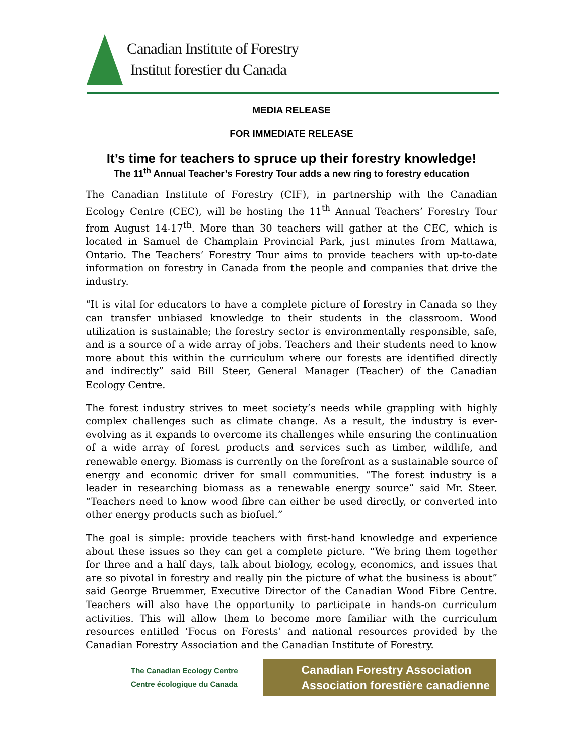Canadian Institute of Forestry
Institut forestier du Canada
MEDIA RELEASE
FOR IMMEDIATE RELEASE
It’s time for teachers to spruce up their forestry knowledge!
The 11<sup>th</sup> Annual Teacher’s Forestry Tour adds a new ring to forestry education
The Canadian Institute of Forestry (CIF), in partnership with the Canadian Ecology Centre (CEC), will be hosting the 11<sup>th</sup> Annual Teachers’ Forestry Tour from August 14-17<sup>th</sup>. More than 30 teachers will gather at the CEC, which is located in Samuel de Champlain Provincial Park, just minutes from Mattawa, Ontario. The Teachers’ Forestry Tour aims to provide teachers with up-to-date information on forestry in Canada from the people and companies that drive the industry.
“It is vital for educators to have a complete picture of forestry in Canada so they can transfer unbiased knowledge to their students in the classroom. Wood utilization is sustainable; the forestry sector is environmentally responsible, safe, and is a source of a wide array of jobs. Teachers and their students need to know more about this within the curriculum where our forests are identified directly and indirectly” said Bill Steer, General Manager (Teacher) of the Canadian Ecology Centre.
The forest industry strives to meet society’s needs while grappling with highly complex challenges such as climate change. As a result, the industry is ever-evolving as it expands to overcome its challenges while ensuring the continuation of a wide array of forest products and services such as timber, wildlife, and renewable energy. Biomass is currently on the forefront as a sustainable source of energy and economic driver for small communities. “The forest industry is a leader in researching biomass as a renewable energy source” said Mr. Steer. “Teachers need to know wood fibre can either be used directly, or converted into other energy products such as biofuel.”
The goal is simple: provide teachers with first-hand knowledge and experience about these issues so they can get a complete picture. “We bring them together for three and a half days, talk about biology, ecology, economics, and issues that are so pivotal in forestry and really pin the picture of what the business is about” said George Bruemmer, Executive Director of the Canadian Wood Fibre Centre. Teachers will also have the opportunity to participate in hands-on curriculum activities. This will allow them to become more familiar with the curriculum resources entitled ‘Focus on Forests’ and national resources provided by the Canadian Forestry Association and the Canadian Institute of Forestry.
The Canadian Ecology Centre
Centre écologique du Canada
Canadian Forestry Association
Association forestière canadienne